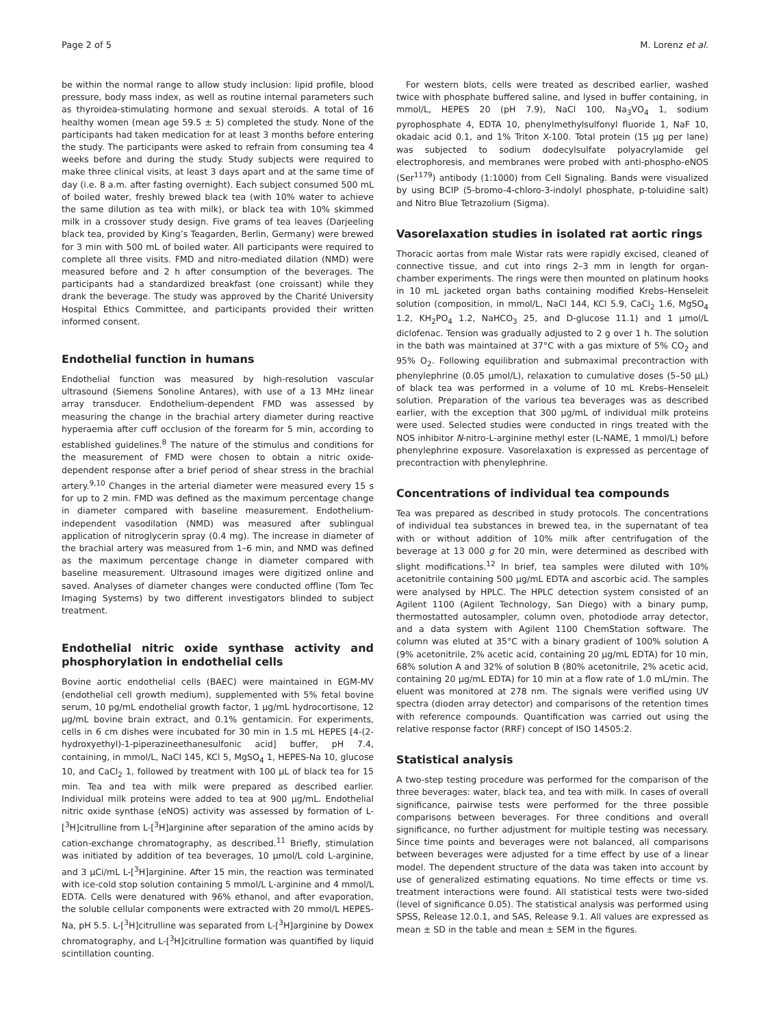Page 2 of 5 M. Lorenz et al.
be within the normal range to allow study inclusion: lipid profile, blood pressure, body mass index, as well as routine internal parameters such as thyroidea-stimulating hormone and sexual steroids. A total of 16 healthy women (mean age 59.5 ± 5) completed the study. None of the participants had taken medication for at least 3 months before entering the study. The participants were asked to refrain from consuming tea 4 weeks before and during the study. Study subjects were required to make three clinical visits, at least 3 days apart and at the same time of day (i.e. 8 a.m. after fasting overnight). Each subject consumed 500 mL of boiled water, freshly brewed black tea (with 10% water to achieve the same dilution as tea with milk), or black tea with 10% skimmed milk in a crossover study design. Five grams of tea leaves (Darjeeling black tea, provided by King’s Teagarden, Berlin, Germany) were brewed for 3 min with 500 mL of boiled water. All participants were required to complete all three visits. FMD and nitro-mediated dilation (NMD) were measured before and 2 h after consumption of the beverages. The participants had a standardized breakfast (one croissant) while they drank the beverage. The study was approved by the Charité University Hospital Ethics Committee, and participants provided their written informed consent.
Endothelial function in humans
Endothelial function was measured by high-resolution vascular ultrasound (Siemens Sonoline Antares), with use of a 13 MHz linear array transducer. Endothelium-dependent FMD was assessed by measuring the change in the brachial artery diameter during reactive hyperaemia after cuff occlusion of the forearm for 5 min, according to established guidelines.<sup>8</sup> The nature of the stimulus and conditions for the measurement of FMD were chosen to obtain a nitric oxide-dependent response after a brief period of shear stress in the brachial artery.<sup>9,10</sup> Changes in the arterial diameter were measured every 15 s for up to 2 min. FMD was defined as the maximum percentage change in diameter compared with baseline measurement. Endothelium-independent vasodilation (NMD) was measured after sublingual application of nitroglycerin spray (0.4 mg). The increase in diameter of the brachial artery was measured from 1–6 min, and NMD was defined as the maximum percentage change in diameter compared with baseline measurement. Ultrasound images were digitized online and saved. Analyses of diameter changes were conducted offline (Tom Tec Imaging Systems) by two different investigators blinded to subject treatment.
Endothelial nitric oxide synthase activity and phosphorylation in endothelial cells
Bovine aortic endothelial cells (BAEC) were maintained in EGM-MV (endothelial cell growth medium), supplemented with 5% fetal bovine serum, 10 pg/mL endothelial growth factor, 1 μg/mL hydrocortisone, 12 μg/mL bovine brain extract, and 0.1% gentamicin. For experiments, cells in 6 cm dishes were incubated for 30 min in 1.5 mL HEPES [4-(2-hydroxyethyl)-1-piperazineethanesulfonic acid] buffer, pH 7.4, containing, in mmol/L, NaCl 145, KCl 5, MgSO<sub>4</sub> 1, HEPES-Na 10, glucose 10, and CaCl<sub>2</sub> 1, followed by treatment with 100 μL of black tea for 15 min. Tea and tea with milk were prepared as described earlier. Individual milk proteins were added to tea at 900 μg/mL. Endothelial nitric oxide synthase (eNOS) activity was assessed by formation of L-[<sup>3</sup>H]citrulline from L-[<sup>3</sup>H]arginine after separation of the amino acids by cation-exchange chromatography, as described.<sup>11</sup> Briefly, stimulation was initiated by addition of tea beverages, 10 μmol/L cold L-arginine, and 3 μCi/mL L-[<sup>3</sup>H]arginine. After 15 min, the reaction was terminated with ice-cold stop solution containing 5 mmol/L L-arginine and 4 mmol/L EDTA. Cells were denatured with 96% ethanol, and after evaporation, the soluble cellular components were extracted with 20 mmol/L HEPES-Na, pH 5.5. L-[<sup>3</sup>H]citrulline was separated from L-[<sup>3</sup>H]arginine by Dowex chromatography, and L-[<sup>3</sup>H]citrulline formation was quantified by liquid scintillation counting.
For western blots, cells were treated as described earlier, washed twice with phosphate buffered saline, and lysed in buffer containing, in mmol/L, HEPES 20 (pH 7.9), NaCl 100, Na<sub>3</sub>VO<sub>4</sub> 1, sodium pyrophosphate 4, EDTA 10, phenylmethylsulfonyl fluoride 1, NaF 10, okadaic acid 0.1, and 1% Triton X-100. Total protein (15 μg per lane) was subjected to sodium dodecylsulfate polyacrylamide gel electrophoresis, and membranes were probed with anti-phospho-eNOS (Ser<sup>1179</sup>) antibody (1:1000) from Cell Signaling. Bands were visualized by using BCIP (5-bromo-4-chloro-3-indolyl phosphate, p-toluidine salt) and Nitro Blue Tetrazolium (Sigma).
Vasorelaxation studies in isolated rat aortic rings
Thoracic aortas from male Wistar rats were rapidly excised, cleaned of connective tissue, and cut into rings 2–3 mm in length for organ-chamber experiments. The rings were then mounted on platinum hooks in 10 mL jacketed organ baths containing modified Krebs–Henseleit solution (composition, in mmol/L, NaCl 144, KCl 5.9, CaCl<sub>2</sub> 1.6, MgSO<sub>4</sub> 1.2, KH<sub>2</sub>PO<sub>4</sub> 1.2, NaHCO<sub>3</sub> 25, and D-glucose 11.1) and 1 μmol/L diclofenac. Tension was gradually adjusted to 2 g over 1 h. The solution in the bath was maintained at 37°C with a gas mixture of 5% CO<sub>2</sub> and 95% O<sub>2</sub>. Following equilibration and submaximal precontraction with phenylephrine (0.05 μmol/L), relaxation to cumulative doses (5–50 μL) of black tea was performed in a volume of 10 mL Krebs–Henseleit solution. Preparation of the various tea beverages was as described earlier, with the exception that 300 μg/mL of individual milk proteins were used. Selected studies were conducted in rings treated with the NOS inhibitor N-nitro-L-arginine methyl ester (L-NAME, 1 mmol/L) before phenylephrine exposure. Vasorelaxation is expressed as percentage of precontraction with phenylephrine.
Concentrations of individual tea compounds
Tea was prepared as described in study protocols. The concentrations of individual tea substances in brewed tea, in the supernatant of tea with or without addition of 10% milk after centrifugation of the beverage at 13 000 g for 20 min, were determined as described with slight modifications.<sup>12</sup> In brief, tea samples were diluted with 10% acetonitrile containing 500 μg/mL EDTA and ascorbic acid. The samples were analysed by HPLC. The HPLC detection system consisted of an Agilent 1100 (Agilent Technology, San Diego) with a binary pump, thermostatted autosampler, column oven, photodiode array detector, and a data system with Agilent 1100 ChemStation software. The column was eluted at 35°C with a binary gradient of 100% solution A (9% acetonitrile, 2% acetic acid, containing 20 μg/mL EDTA) for 10 min, 68% solution A and 32% of solution B (80% acetonitrile, 2% acetic acid, containing 20 μg/mL EDTA) for 10 min at a flow rate of 1.0 mL/min. The eluent was monitored at 278 nm. The signals were verified using UV spectra (dioden array detector) and comparisons of the retention times with reference compounds. Quantification was carried out using the relative response factor (RRF) concept of ISO 14505:2.
Statistical analysis
A two-step testing procedure was performed for the comparison of the three beverages: water, black tea, and tea with milk. In cases of overall significance, pairwise tests were performed for the three possible comparisons between beverages. For three conditions and overall significance, no further adjustment for multiple testing was necessary. Since time points and beverages were not balanced, all comparisons between beverages were adjusted for a time effect by use of a linear model. The dependent structure of the data was taken into account by use of generalized estimating equations. No time effects or time vs. treatment interactions were found. All statistical tests were two-sided (level of significance 0.05). The statistical analysis was performed using SPSS, Release 12.0.1, and SAS, Release 9.1. All values are expressed as mean ± SD in the table and mean ± SEM in the figures.